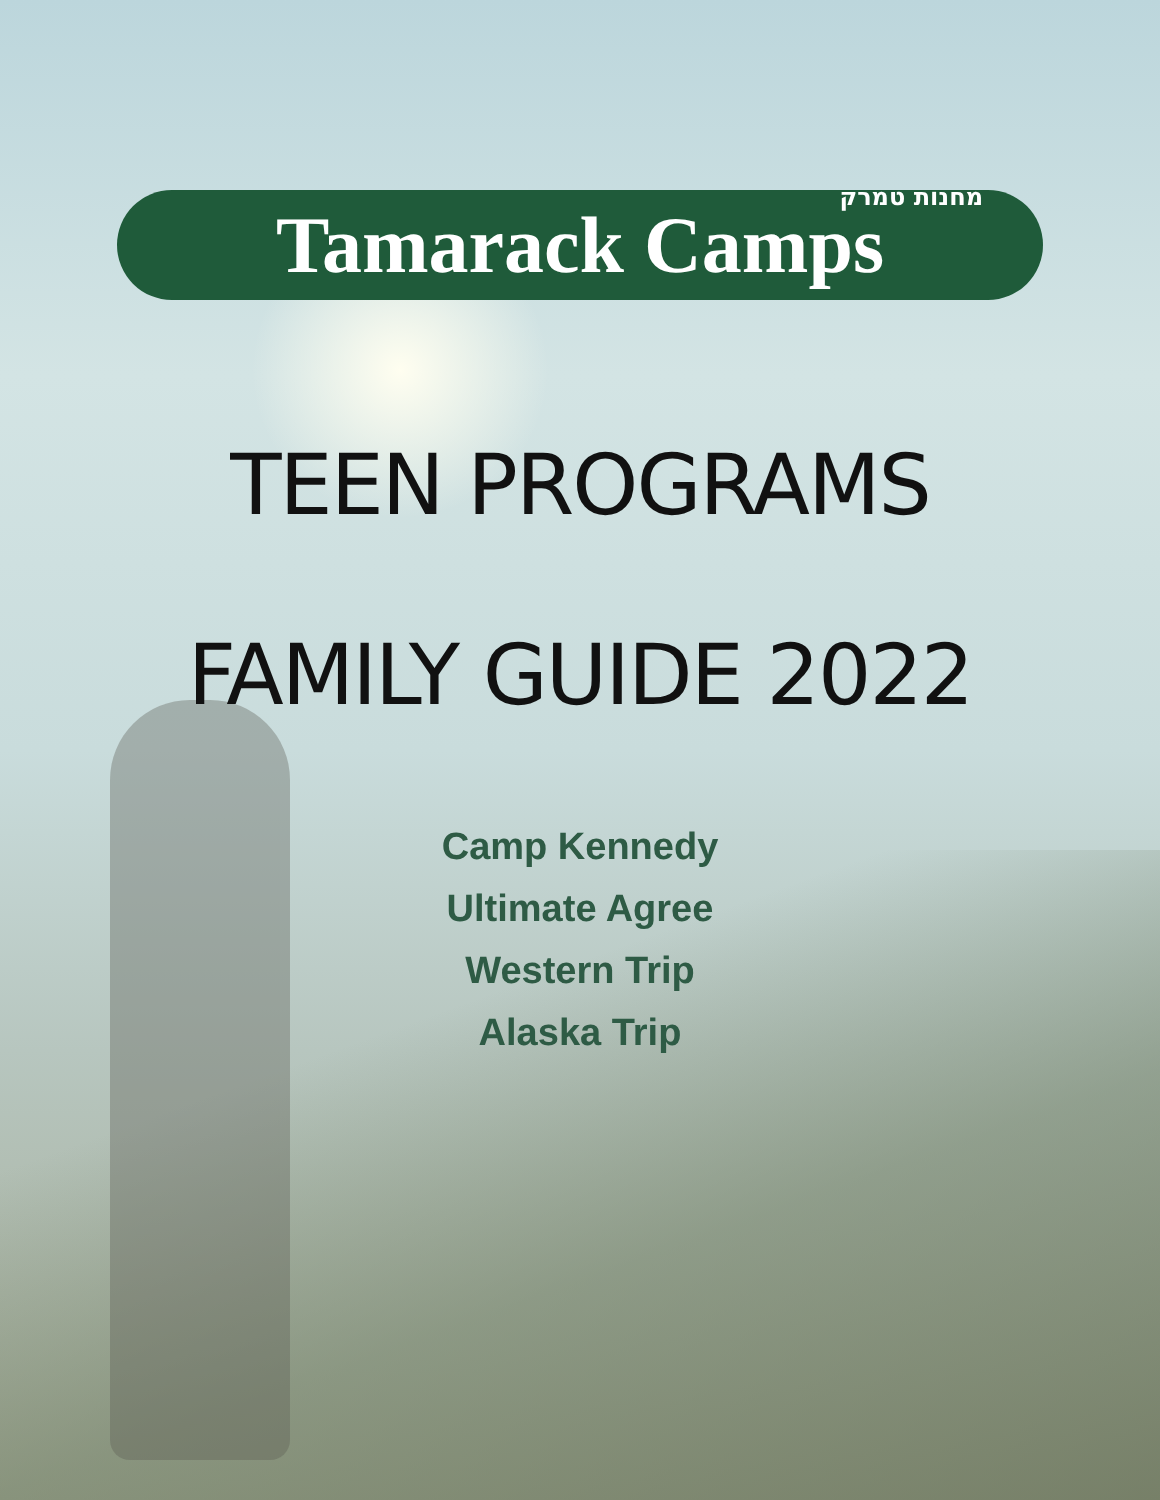מחנות טמרק Tamarack Camps
TEEN PROGRAMS
FAMILY GUIDE 2022
Camp Kennedy
Ultimate Agree
Western Trip
Alaska Trip